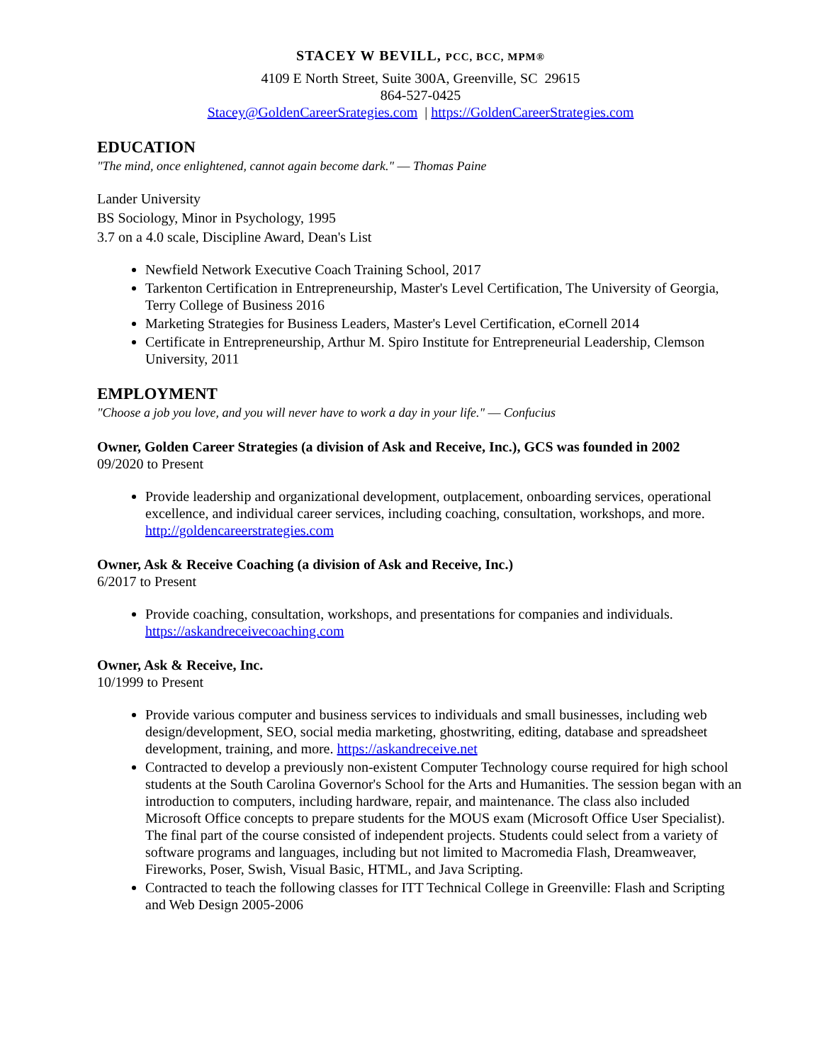STACEY W BEVILL, PCC, BCC, MPM®
4109 E North Street, Suite 300A, Greenville, SC 29615
864-527-0425
Stacey@GoldenCareerSrategies.com | https://GoldenCareerStrategies.com
EDUCATION
"The mind, once enlightened, cannot again become dark." ― Thomas Paine
Lander University
BS Sociology, Minor in Psychology, 1995
3.7 on a 4.0 scale, Discipline Award, Dean's List
Newfield Network Executive Coach Training School, 2017
Tarkenton Certification in Entrepreneurship, Master's Level Certification, The University of Georgia, Terry College of Business 2016
Marketing Strategies for Business Leaders, Master's Level Certification, eCornell 2014
Certificate in Entrepreneurship, Arthur M. Spiro Institute for Entrepreneurial Leadership, Clemson University, 2011
EMPLOYMENT
"Choose a job you love, and you will never have to work a day in your life." ― Confucius
Owner, Golden Career Strategies (a division of Ask and Receive, Inc.), GCS was founded in 2002
09/2020 to Present
Provide leadership and organizational development, outplacement, onboarding services, operational excellence, and individual career services, including coaching, consultation, workshops, and more. http://goldencareerstrategies.com
Owner, Ask & Receive Coaching (a division of Ask and Receive, Inc.)
6/2017 to Present
Provide coaching, consultation, workshops, and presentations for companies and individuals. https://askandreceivecoaching.com
Owner, Ask & Receive, Inc.
10/1999 to Present
Provide various computer and business services to individuals and small businesses, including web design/development, SEO, social media marketing, ghostwriting, editing, database and spreadsheet development, training, and more. https://askandreceive.net
Contracted to develop a previously non-existent Computer Technology course required for high school students at the South Carolina Governor's School for the Arts and Humanities. The session began with an introduction to computers, including hardware, repair, and maintenance. The class also included Microsoft Office concepts to prepare students for the MOUS exam (Microsoft Office User Specialist). The final part of the course consisted of independent projects. Students could select from a variety of software programs and languages, including but not limited to Macromedia Flash, Dreamweaver, Fireworks, Poser, Swish, Visual Basic, HTML, and Java Scripting.
Contracted to teach the following classes for ITT Technical College in Greenville: Flash and Scripting and Web Design 2005-2006